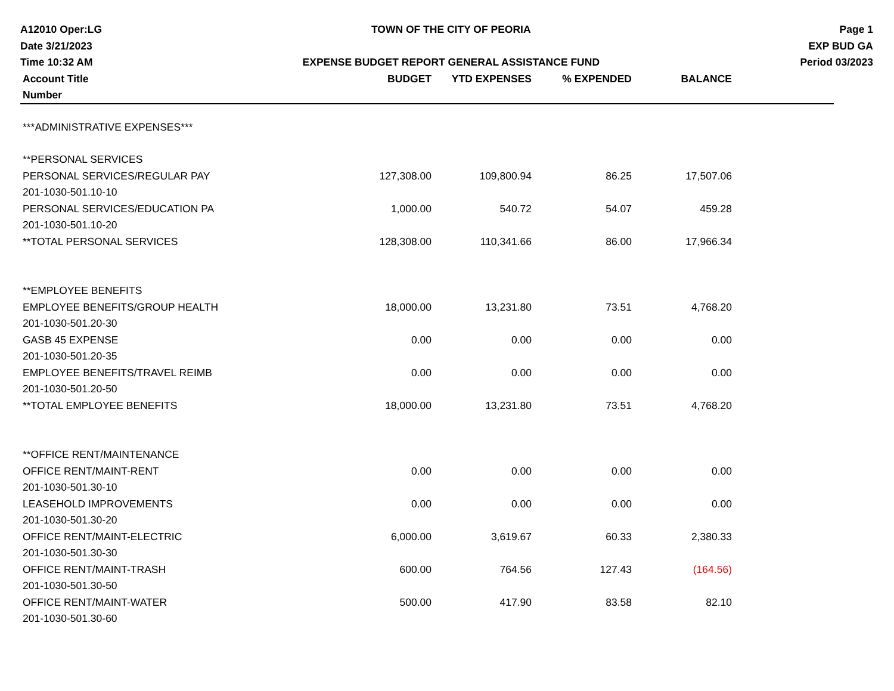A12010 Oper:LG
Date 3/21/2023
Time 10:32 AM
TOWN OF THE CITY OF PEORIA
EXPENSE BUDGET REPORT GENERAL ASSISTANCE FUND
Page 1
EXP BUD GA
Period 03/2023
| Account Title | BUDGET | YTD EXPENSES | % EXPENDED | BALANCE | |
| --- | --- | --- | --- | --- | --- |
| Number | | | | | |
| ***ADMINISTRATIVE EXPENSES*** | | | | | |
| **PERSONAL SERVICES | | | | | |
| PERSONAL SERVICES/REGULAR PAY | 127,308.00 | 109,800.94 | 86.25 | 17,507.06 | |
| 201-1030-501.10-10 | | | | | |
| PERSONAL SERVICES/EDUCATION PA | 1,000.00 | 540.72 | 54.07 | 459.28 | |
| 201-1030-501.10-20 | | | | | |
| **TOTAL PERSONAL SERVICES | 128,308.00 | 110,341.66 | 86.00 | 17,966.34 | |
| **EMPLOYEE BENEFITS | | | | | |
| EMPLOYEE BENEFITS/GROUP HEALTH | 18,000.00 | 13,231.80 | 73.51 | 4,768.20 | |
| 201-1030-501.20-30 | | | | | |
| GASB 45 EXPENSE | 0.00 | 0.00 | 0.00 | 0.00 | |
| 201-1030-501.20-35 | | | | | |
| EMPLOYEE BENEFITS/TRAVEL REIMB | 0.00 | 0.00 | 0.00 | 0.00 | |
| 201-1030-501.20-50 | | | | | |
| **TOTAL EMPLOYEE BENEFITS | 18,000.00 | 13,231.80 | 73.51 | 4,768.20 | |
| **OFFICE RENT/MAINTENANCE | | | | | |
| OFFICE RENT/MAINT-RENT | 0.00 | 0.00 | 0.00 | 0.00 | |
| 201-1030-501.30-10 | | | | | |
| LEASEHOLD IMPROVEMENTS | 0.00 | 0.00 | 0.00 | 0.00 | |
| 201-1030-501.30-20 | | | | | |
| OFFICE RENT/MAINT-ELECTRIC | 6,000.00 | 3,619.67 | 60.33 | 2,380.33 | |
| 201-1030-501.30-30 | | | | | |
| OFFICE RENT/MAINT-TRASH | 600.00 | 764.56 | 127.43 | (164.56) | |
| 201-1030-501.30-50 | | | | | |
| OFFICE RENT/MAINT-WATER | 500.00 | 417.90 | 83.58 | 82.10 | |
| 201-1030-501.30-60 | | | | | |